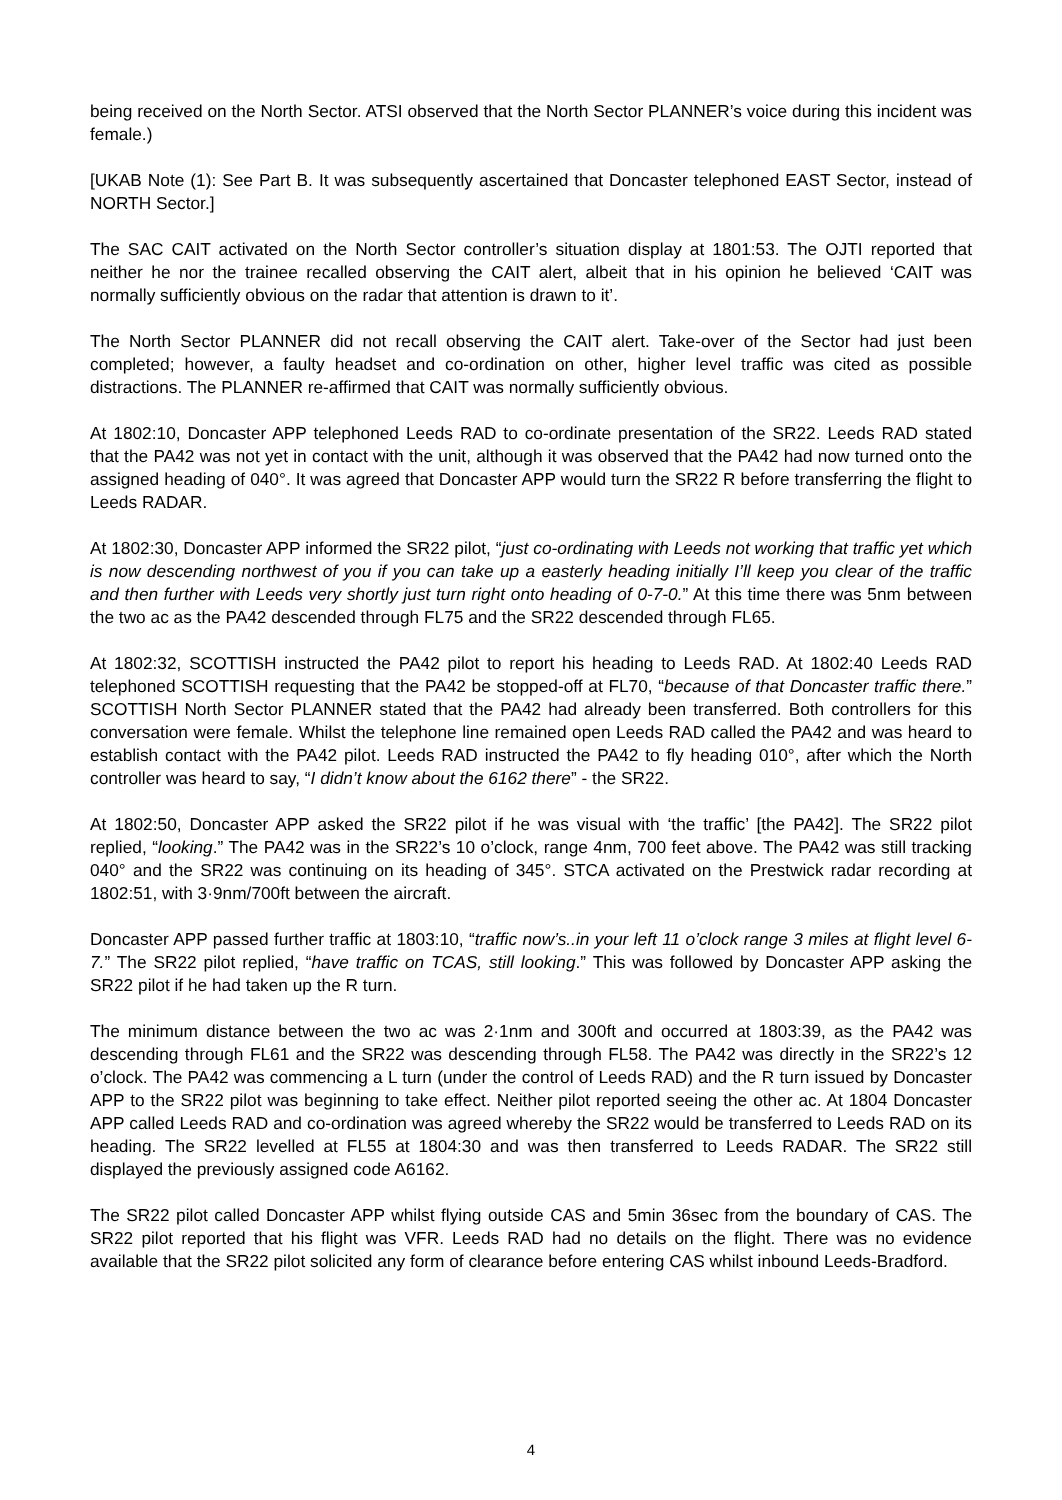being received on the North Sector. ATSI observed that the North Sector PLANNER’s voice during this incident was female.)
[UKAB Note (1): See Part B. It was subsequently ascertained that Doncaster telephoned EAST Sector, instead of NORTH Sector.]
The SAC CAIT activated on the North Sector controller’s situation display at 1801:53. The OJTI reported that neither he nor the trainee recalled observing the CAIT alert, albeit that in his opinion he believed ‘CAIT was normally sufficiently obvious on the radar that attention is drawn to it’.
The North Sector PLANNER did not recall observing the CAIT alert. Take-over of the Sector had just been completed; however, a faulty headset and co-ordination on other, higher level traffic was cited as possible distractions. The PLANNER re-affirmed that CAIT was normally sufficiently obvious.
At 1802:10, Doncaster APP telephoned Leeds RAD to co-ordinate presentation of the SR22. Leeds RAD stated that the PA42 was not yet in contact with the unit, although it was observed that the PA42 had now turned onto the assigned heading of 040°. It was agreed that Doncaster APP would turn the SR22 R before transferring the flight to Leeds RADAR.
At 1802:30, Doncaster APP informed the SR22 pilot, “just co-ordinating with Leeds not working that traffic yet which is now descending northwest of you if you can take up a easterly heading initially I’ll keep you clear of the traffic and then further with Leeds very shortly just turn right onto heading of 0-7-0.” At this time there was 5nm between the two ac as the PA42 descended through FL75 and the SR22 descended through FL65.
At 1802:32, SCOTTISH instructed the PA42 pilot to report his heading to Leeds RAD. At 1802:40 Leeds RAD telephoned SCOTTISH requesting that the PA42 be stopped-off at FL70, “because of that Doncaster traffic there.” SCOTTISH North Sector PLANNER stated that the PA42 had already been transferred. Both controllers for this conversation were female. Whilst the telephone line remained open Leeds RAD called the PA42 and was heard to establish contact with the PA42 pilot. Leeds RAD instructed the PA42 to fly heading 010°, after which the North controller was heard to say, “I didn’t know about the 6162 there” - the SR22.
At 1802:50, Doncaster APP asked the SR22 pilot if he was visual with ‘the traffic’ [the PA42]. The SR22 pilot replied, “looking.” The PA42 was in the SR22’s 10 o’clock, range 4nm, 700 feet above. The PA42 was still tracking 040° and the SR22 was continuing on its heading of 345°. STCA activated on the Prestwick radar recording at 1802:51, with 3·9nm/700ft between the aircraft.
Doncaster APP passed further traffic at 1803:10, “traffic now’s..in your left 11 o’clock range 3 miles at flight level 6-7.” The SR22 pilot replied, “have traffic on TCAS, still looking.” This was followed by Doncaster APP asking the SR22 pilot if he had taken up the R turn.
The minimum distance between the two ac was 2·1nm and 300ft and occurred at 1803:39, as the PA42 was descending through FL61 and the SR22 was descending through FL58. The PA42 was directly in the SR22’s 12 o’clock. The PA42 was commencing a L turn (under the control of Leeds RAD) and the R turn issued by Doncaster APP to the SR22 pilot was beginning to take effect. Neither pilot reported seeing the other ac. At 1804 Doncaster APP called Leeds RAD and co-ordination was agreed whereby the SR22 would be transferred to Leeds RAD on its heading. The SR22 levelled at FL55 at 1804:30 and was then transferred to Leeds RADAR. The SR22 still displayed the previously assigned code A6162.
The SR22 pilot called Doncaster APP whilst flying outside CAS and 5min 36sec from the boundary of CAS. The SR22 pilot reported that his flight was VFR. Leeds RAD had no details on the flight. There was no evidence available that the SR22 pilot solicited any form of clearance before entering CAS whilst inbound Leeds-Bradford.
4